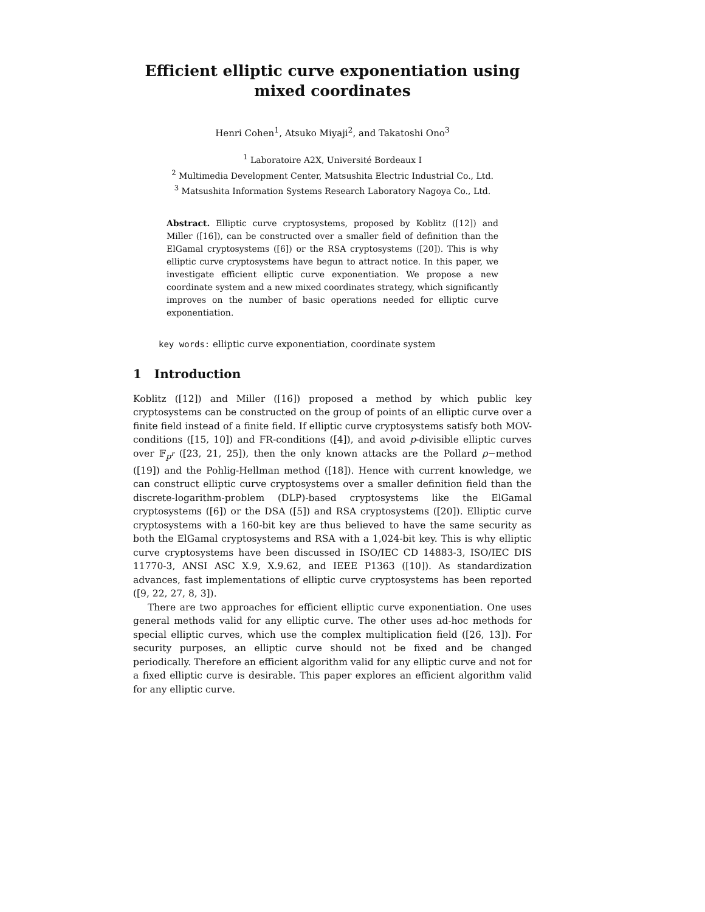Efficient elliptic curve exponentiation using
mixed coordinates
Henri Cohen<sup>1</sup>, Atsuko Miyaji<sup>2</sup>, and Takatoshi Ono<sup>3</sup>
<sup>1</sup> Laboratoire A2X, Université Bordeaux I
<sup>2</sup> Multimedia Development Center, Matsushita Electric Industrial Co., Ltd.
<sup>3</sup> Matsushita Information Systems Research Laboratory Nagoya Co., Ltd.
Abstract. Elliptic curve cryptosystems, proposed by Koblitz ([12]) and Miller ([16]), can be constructed over a smaller field of definition than the ElGamal cryptosystems ([6]) or the RSA cryptosystems ([20]). This is why elliptic curve cryptosystems have begun to attract notice. In this paper, we investigate efficient elliptic curve exponentiation. We propose a new coordinate system and a new mixed coordinates strategy, which significantly improves on the number of basic operations needed for elliptic curve exponentiation.
key words: elliptic curve exponentiation, coordinate system
1 Introduction
Koblitz ([12]) and Miller ([16]) proposed a method by which public key cryptosystems can be constructed on the group of points of an elliptic curve over a finite field instead of a finite field. If elliptic curve cryptosystems satisfy both MOV-conditions ([15, 10]) and FR-conditions ([4]), and avoid p-divisible elliptic curves over 𝔽<sub>p<sup>r</sup></sub> ([23, 21, 25]), then the only known attacks are the Pollard ρ−method ([19]) and the Pohlig-Hellman method ([18]). Hence with current knowledge, we can construct elliptic curve cryptosystems over a smaller definition field than the discrete-logarithm-problem (DLP)-based cryptosystems like the ElGamal cryptosystems ([6]) or the DSA ([5]) and RSA cryptosystems ([20]). Elliptic curve cryptosystems with a 160-bit key are thus believed to have the same security as both the ElGamal cryptosystems and RSA with a 1,024-bit key. This is why elliptic curve cryptosystems have been discussed in ISO/IEC CD 14883-3, ISO/IEC DIS 11770-3, ANSI ASC X.9, X.9.62, and IEEE P1363 ([10]). As standardization advances, fast implementations of elliptic curve cryptosystems has been reported ([9, 22, 27, 8, 3]).
There are two approaches for efficient elliptic curve exponentiation. One uses general methods valid for any elliptic curve. The other uses ad-hoc methods for special elliptic curves, which use the complex multiplication field ([26, 13]). For security purposes, an elliptic curve should not be fixed and be changed periodically. Therefore an efficient algorithm valid for any elliptic curve and not for a fixed elliptic curve is desirable. This paper explores an efficient algorithm valid for any elliptic curve.